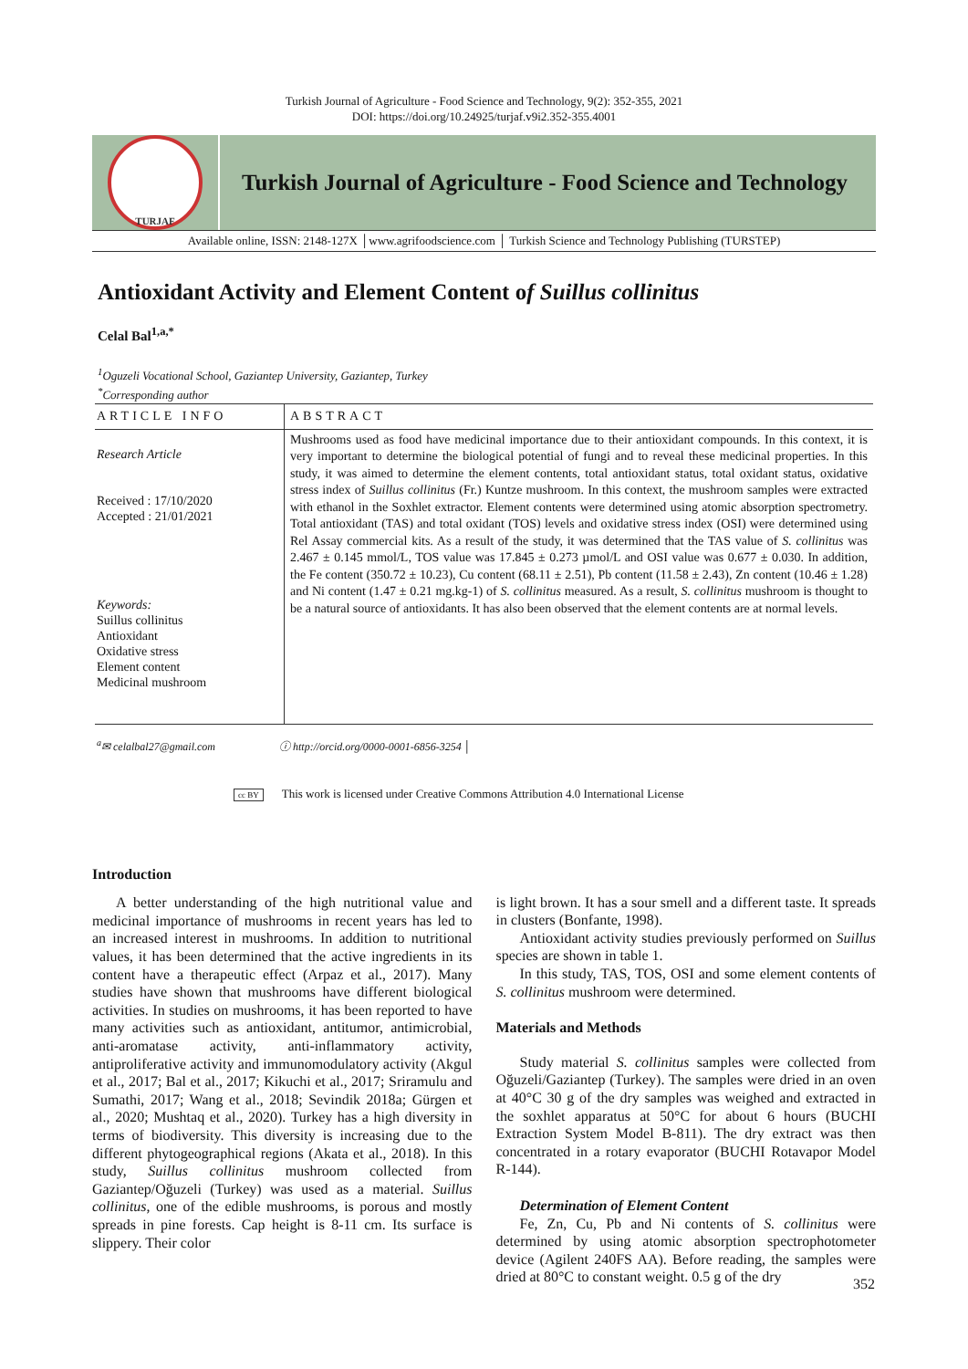Turkish Journal of Agriculture - Food Science and Technology, 9(2): 352-355, 2021
DOI: https://doi.org/10.24925/turjaf.v9i2.352-355.4001
TURJAF
Turkish Journal of Agriculture - Food Science and Technology
Available online, ISSN: 2148-127X │www.agrifoodscience.com │ Turkish Science and Technology Publishing (TURSTEP)
Antioxidant Activity and Element Content of Suillus collinitus
Celal Bal<sup>1,a,*</sup>
<sup>1</sup> Oguzeli Vocational School, Gaziantep University, Gaziantep, Turkey
<sup>*</sup> Corresponding author
ARTICLE INFO
Research Article
Received : 17/10/2020
Accepted : 21/01/2021
Keywords:
Suillus collinitus
Antioxidant
Oxidative stress
Element content
Medicinal mushroom
ABSTRACT
Mushrooms used as food have medicinal importance due to their antioxidant compounds. In this context, it is very important to determine the biological potential of fungi and to reveal these medicinal properties. In this study, it was aimed to determine the element contents, total antioxidant status, total oxidant status, oxidative stress index of Suillus collinitus (Fr.) Kuntze mushroom. In this context, the mushroom samples were extracted with ethanol in the Soxhlet extractor. Element contents were determined using atomic absorption spectrometry. Total antioxidant (TAS) and total oxidant (TOS) levels and oxidative stress index (OSI) were determined using Rel Assay commercial kits. As a result of the study, it was determined that the TAS value of S. collinitus was 2.467 ± 0.145 mmol/L, TOS value was 17.845 ± 0.273 µmol/L and OSI value was 0.677 ± 0.030. In addition, the Fe content (350.72 ± 10.23), Cu content (68.11 ± 2.51), Pb content (11.58 ± 2.43), Zn content (10.46 ± 1.28) and Ni content (1.47 ± 0.21 mg.kg-1) of S. collinitus measured. As a result, S. collinitus mushroom is thought to be a natural source of antioxidants. It has also been observed that the element contents are at normal levels.
<sup>a</sup>✉ celalbal27@gmail.com ⓘ http://orcid.org/0000-0001-6856-3254 │
cc BY This work is licensed under Creative Commons Attribution 4.0 International License
Introduction
A better understanding of the high nutritional value and medicinal importance of mushrooms in recent years has led to an increased interest in mushrooms. In addition to nutritional values, it has been determined that the active ingredients in its content have a therapeutic effect (Arpaz et al., 2017). Many studies have shown that mushrooms have different biological activities. In studies on mushrooms, it has been reported to have many activities such as antioxidant, antitumor, antimicrobial, anti-aromatase activity, anti-inflammatory activity, antiproliferative activity and immunomodulatory activity (Akgul et al., 2017; Bal et al., 2017; Kikuchi et al., 2017; Sriramulu and Sumathi, 2017; Wang et al., 2018; Sevindik 2018a; Gürgen et al., 2020; Mushtaq et al., 2020). Turkey has a high diversity in terms of biodiversity. This diversity is increasing due to the different phytogeographical regions (Akata et al., 2018). In this study, Suillus collinitus mushroom collected from Gaziantep/Oğuzeli (Turkey) was used as a material. Suillus collinitus, one of the edible mushrooms, is porous and mostly spreads in pine forests. Cap height is 8-11 cm. Its surface is slippery. Their color
is light brown. It has a sour smell and a different taste. It spreads in clusters (Bonfante, 1998).
Antioxidant activity studies previously performed on Suillus species are shown in table 1.
In this study, TAS, TOS, OSI and some element contents of S. collinitus mushroom were determined.
Materials and Methods
Study material S. collinitus samples were collected from Oğuzeli/Gaziantep (Turkey). The samples were dried in an oven at 40°C 30 g of the dry samples was weighed and extracted in the soxhlet apparatus at 50°C for about 6 hours (BUCHI Extraction System Model B-811). The dry extract was then concentrated in a rotary evaporator (BUCHI Rotavapor Model R-144).
Determination of Element Content
Fe, Zn, Cu, Pb and Ni contents of S. collinitus were determined by using atomic absorption spectrophotometer device (Agilent 240FS AA). Before reading, the samples were dried at 80°C to constant weight. 0.5 g of the dry
352